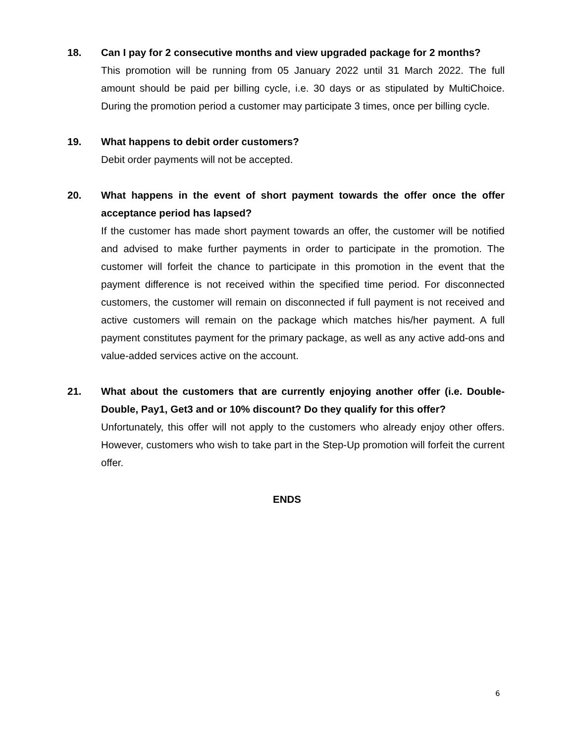18.
Can I pay for 2 consecutive months and view upgraded package for 2 months?
This promotion will be running from 05 January 2022 until 31 March 2022. The full amount should be paid per billing cycle, i.e. 30 days or as stipulated by MultiChoice. During the promotion period a customer may participate 3 times, once per billing cycle.
19.
What happens to debit order customers?
Debit order payments will not be accepted.
20.
What happens in the event of short payment towards the offer once the offer acceptance period has lapsed?
If the customer has made short payment towards an offer, the customer will be notified and advised to make further payments in order to participate in the promotion. The customer will forfeit the chance to participate in this promotion in the event that the payment difference is not received within the specified time period. For disconnected customers, the customer will remain on disconnected if full payment is not received and active customers will remain on the package which matches his/her payment. A full payment constitutes payment for the primary package, as well as any active add-ons and value-added services active on the account.
21.
What about the customers that are currently enjoying another offer (i.e. Double-Double, Pay1, Get3 and or 10% discount? Do they qualify for this offer?
Unfortunately, this offer will not apply to the customers who already enjoy other offers. However, customers who wish to take part in the Step-Up promotion will forfeit the current offer.
ENDS
6